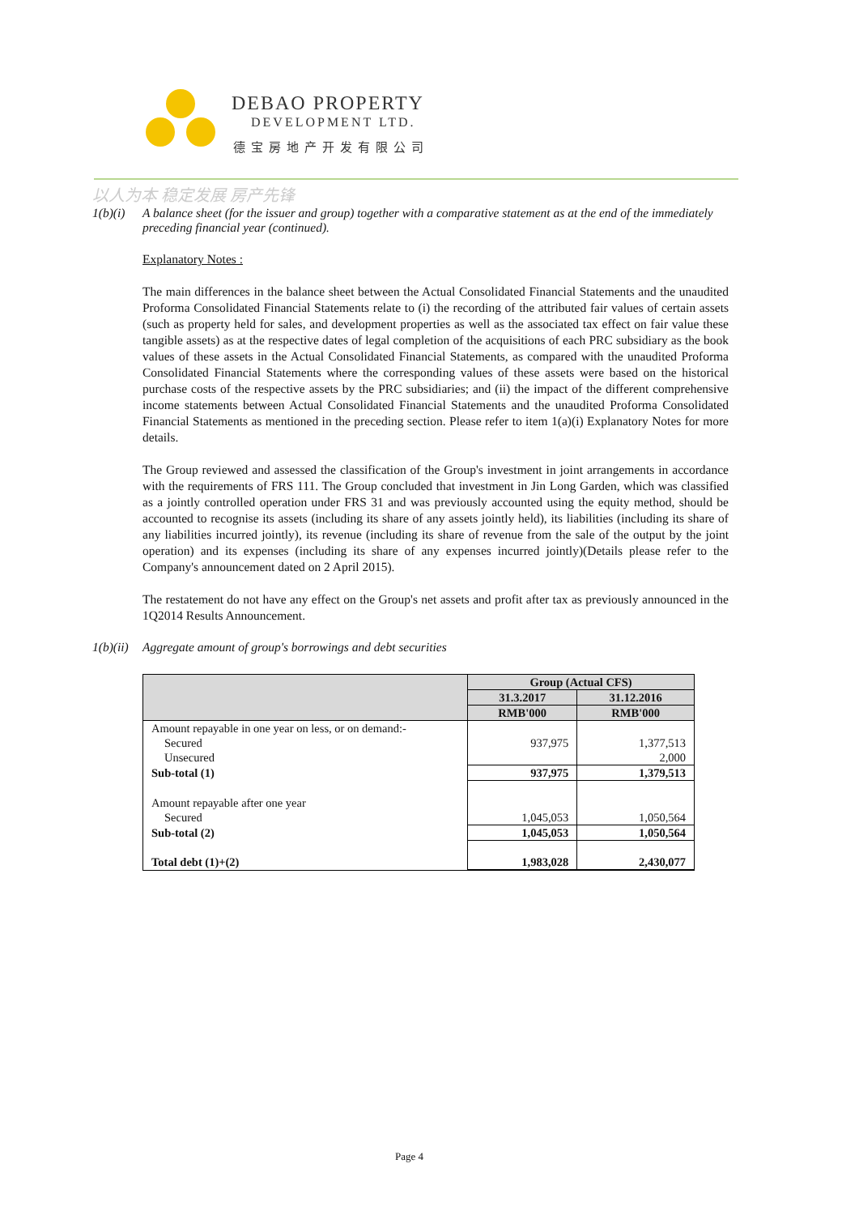DEBAO PROPERTY
DEVELOPMENT LTD.
德宝房地产开发有限公司
以人为本 稳定发展 房产先锋
1(b)(i)
A balance sheet (for the issuer and group) together with a comparative statement as at the end of the immediately preceding financial year (continued).
Explanatory Notes :
The main differences in the balance sheet between the Actual Consolidated Financial Statements and the unaudited Proforma Consolidated Financial Statements relate to (i) the recording of the attributed fair values of certain assets (such as property held for sales, and development properties as well as the associated tax effect on fair value these tangible assets) as at the respective dates of legal completion of the acquisitions of each PRC subsidiary as the book values of these assets in the Actual Consolidated Financial Statements, as compared with the unaudited Proforma Consolidated Financial Statements where the corresponding values of these assets were based on the historical purchase costs of the respective assets by the PRC subsidiaries; and (ii) the impact of the different comprehensive income statements between Actual Consolidated Financial Statements and the unaudited Proforma Consolidated Financial Statements as mentioned in the preceding section. Please refer to item 1(a)(i) Explanatory Notes for more details.
The Group reviewed and assessed the classification of the Group's investment in joint arrangements in accordance with the requirements of FRS 111. The Group concluded that investment in Jin Long Garden, which was classified as a jointly controlled operation under FRS 31 and was previously accounted using the equity method, should be accounted to recognise its assets (including its share of any assets jointly held), its liabilities (including its share of any liabilities incurred jointly), its revenue (including its share of revenue from the sale of the output by the joint operation) and its expenses (including its share of any expenses incurred jointly)(Details please refer to the Company's announcement dated on 2 April 2015).
The restatement do not have any effect on the Group's net assets and profit after tax as previously announced in the 1Q2014 Results Announcement.
1(b)(ii)
Aggregate amount of group's borrowings and debt securities
| | Group (Actual CFS) | |
| --- | --- | --- |
| | 31.3.2017 | 31.12.2016 |
| | RMB'000 | RMB'000 |
| Amount repayable in one year on less, or on demand:- | | |
| Secured | 937,975 | 1,377,513 |
| Unsecured | | 2,000 |
| Sub-total (1) | 937,975 | 1,379,513 |
| Amount repayable after one year | | |
| Secured | 1,045,053 | 1,050,564 |
| Sub-total (2) | 1,045,053 | 1,050,564 |
| Total debt (1)+(2) | 1,983,028 | 2,430,077 |
Page 4